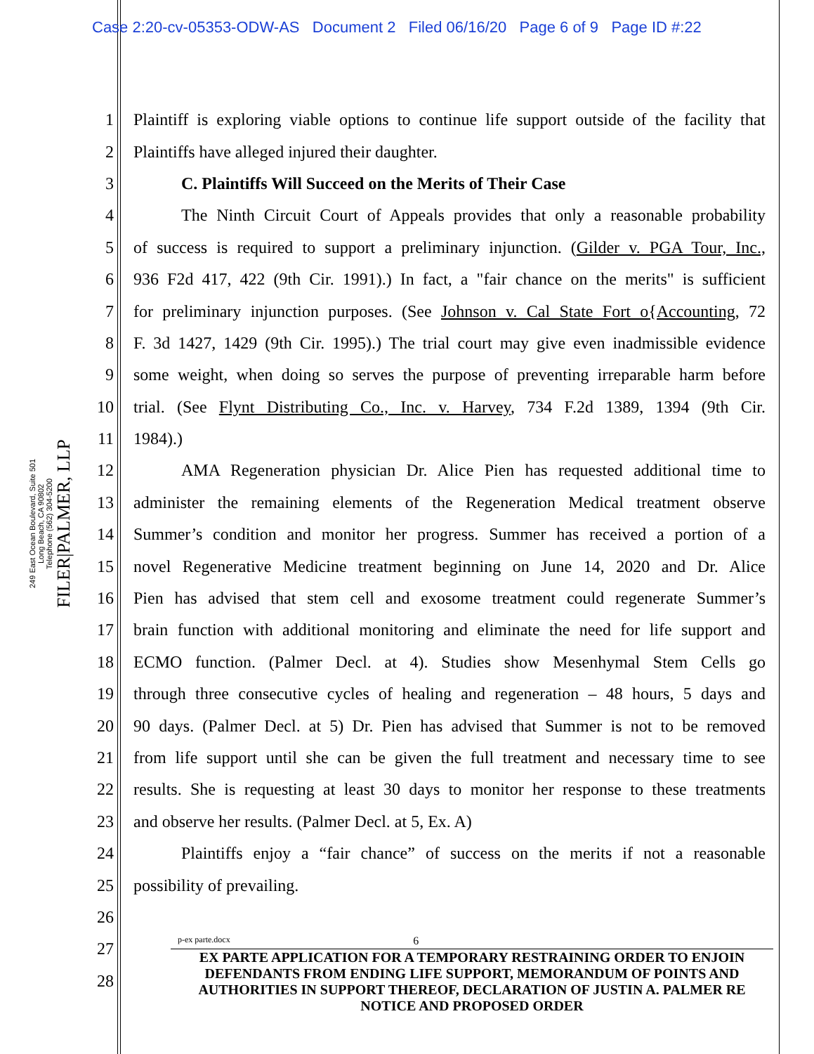Case 2:20-cv-05353-ODW-AS Document 2 Filed 06/16/20 Page 6 of 9 Page ID #:22
FILER|PALMER, LLP
249 East Ocean Boulevard, Suite 501
Long Beach, CA 90802
Telephone (562) 304-5200
1 Plaintiff is exploring viable options to continue life support outside of the facility that
2 Plaintiffs have alleged injured their daughter.
3 C. Plaintiffs Will Succeed on the Merits of Their Case
4 The Ninth Circuit Court of Appeals provides that only a reasonable probability
5 of success is required to support a preliminary injunction. (Gilder v. PGA Tour, Inc.,
6 936 F2d 417, 422 (9th Cir. 1991).) In fact, a "fair chance on the merits" is sufficient
7 for preliminary injunction purposes. (See Johnson v. Cal State Fort o{Accounting, 72
8 F. 3d 1427, 1429 (9th Cir. 1995).) The trial court may give even inadmissible evidence
9 some weight, when doing so serves the purpose of preventing irreparable harm before
10 trial. (See Flynt Distributing Co., Inc. v. Harvey, 734 F.2d 1389, 1394 (9th Cir.
11 1984).)
12 AMA Regeneration physician Dr. Alice Pien has requested additional time to
13 administer the remaining elements of the Regeneration Medical treatment observe
14 Summer’s condition and monitor her progress. Summer has received a portion of a
15 novel Regenerative Medicine treatment beginning on June 14, 2020 and Dr. Alice
16 Pien has advised that stem cell and exosome treatment could regenerate Summer’s
17 brain function with additional monitoring and eliminate the need for life support and
18 ECMO function. (Palmer Decl. at 4). Studies show Mesenhymal Stem Cells go
19 through three consecutive cycles of healing and regeneration – 48 hours, 5 days and
20 90 days. (Palmer Decl. at 5) Dr. Pien has advised that Summer is not to be removed
21 from life support until she can be given the full treatment and necessary time to see
22 results. She is requesting at least 30 days to monitor her response to these treatments
23 and observe her results. (Palmer Decl. at 5, Ex. A)
24 Plaintiffs enjoy a “fair chance” of success on the merits if not a reasonable
25 possibility of prevailing.
26
27
28
p-ex parte.docx 6
EX PARTE APPLICATION FOR A TEMPORARY RESTRAINING ORDER TO ENJOIN DEFENDANTS FROM ENDING LIFE SUPPORT, MEMORANDUM OF POINTS AND AUTHORITIES IN SUPPORT THEREOF, DECLARATION OF JUSTIN A. PALMER RE NOTICE AND PROPOSED ORDER